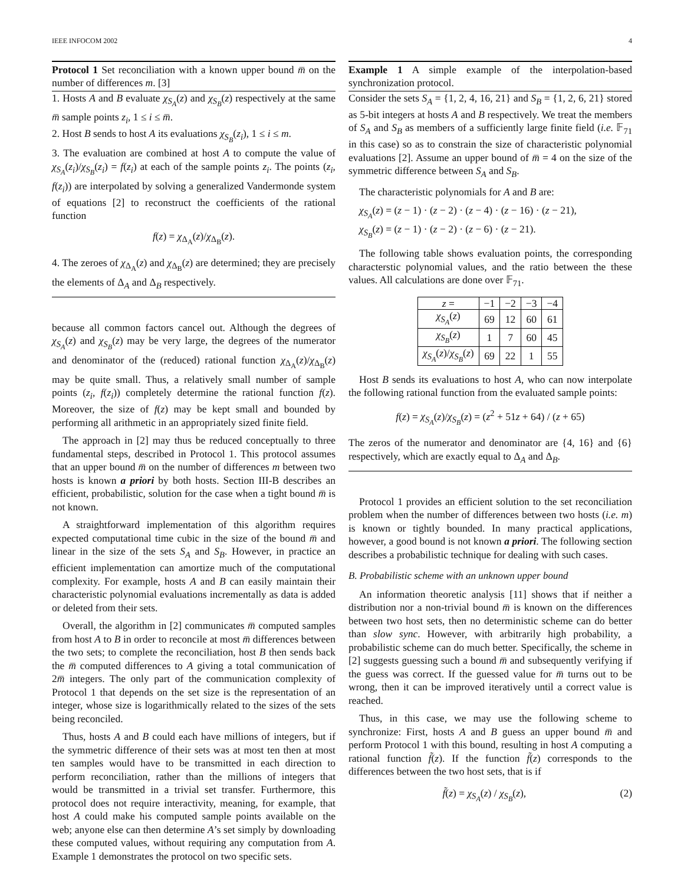IEEE INFOCOM 2002 4
Protocol 1 Set reconciliation with a known upper bound m̅ on the number of differences m. [3]
1. Hosts A and B evaluate χ<sub>S<sub>A</sub></sub>(z) and χ<sub>S<sub>B</sub></sub>(z) respectively at the same m̅ sample points z<sub>i</sub>, 1 ≤ i ≤ m̅.
2. Host B sends to host A its evaluations χ<sub>S<sub>B</sub></sub>(z<sub>i</sub>), 1 ≤ i ≤ m.
3. The evaluation are combined at host A to compute the value of χ<sub>S<sub>A</sub></sub>(z<sub>i</sub>)/χ<sub>S<sub>B</sub></sub>(z<sub>i</sub>) = f(z<sub>i</sub>) at each of the sample points z<sub>i</sub>. The points (z<sub>i</sub>, f(z<sub>i</sub>)) are interpolated by solving a generalized Vandermonde system of equations [2] to reconstruct the coefficients of the rational function
f(z) = χ<sub>Δ<sub>A</sub></sub>(z)/χ<sub>Δ<sub>B</sub></sub>(z).
4. The zeroes of χ<sub>Δ<sub>A</sub></sub>(z) and χ<sub>Δ<sub>B</sub></sub>(z) are determined; they are precisely the elements of Δ<sub>A</sub> and Δ<sub>B</sub> respectively.
because all common factors cancel out. Although the degrees of χ<sub>S<sub>A</sub></sub>(z) and χ<sub>S<sub>B</sub></sub>(z) may be very large, the degrees of the numerator and denominator of the (reduced) rational function χ<sub>Δ<sub>A</sub></sub>(z)/χ<sub>Δ<sub>B</sub></sub>(z) may be quite small. Thus, a relatively small number of sample points (z<sub>i</sub>, f(z<sub>i</sub>)) completely determine the rational function f(z). Moreover, the size of f(z) may be kept small and bounded by performing all arithmetic in an appropriately sized finite field.
The approach in [2] may thus be reduced conceptually to three fundamental steps, described in Protocol 1. This protocol assumes that an upper bound m̅ on the number of differences m between two hosts is known a priori by both hosts. Section III-B describes an efficient, probabilistic, solution for the case when a tight bound m̅ is not known.
A straightforward implementation of this algorithm requires expected computational time cubic in the size of the bound m̅ and linear in the size of the sets S<sub>A</sub> and S<sub>B</sub>. However, in practice an efficient implementation can amortize much of the computational complexity. For example, hosts A and B can easily maintain their characteristic polynomial evaluations incrementally as data is added or deleted from their sets.
Overall, the algorithm in [2] communicates m̅ computed samples from host A to B in order to reconcile at most m̅ differences between the two sets; to complete the reconciliation, host B then sends back the m̅ computed differences to A giving a total communication of 2m̅ integers. The only part of the communication complexity of Protocol 1 that depends on the set size is the representation of an integer, whose size is logarithmically related to the sizes of the sets being reconciled.
Thus, hosts A and B could each have millions of integers, but if the symmetric difference of their sets was at most ten then at most ten samples would have to be transmitted in each direction to perform reconciliation, rather than the millions of integers that would be transmitted in a trivial set transfer. Furthermore, this protocol does not require interactivity, meaning, for example, that host A could make his computed sample points available on the web; anyone else can then determine A’s set simply by downloading these computed values, without requiring any computation from A. Example 1 demonstrates the protocol on two specific sets.
Example 1 A simple example of the interpolation-based synchronization protocol.
Consider the sets S<sub>A</sub> = {1, 2, 4, 16, 21} and S<sub>B</sub> = {1, 2, 6, 21} stored as 5-bit integers at hosts A and B respectively. We treat the members of S<sub>A</sub> and S<sub>B</sub> as members of a sufficiently large finite field (i.e. 𝔽<sub>71</sub> in this case) so as to constrain the size of characteristic polynomial evaluations [2]. Assume an upper bound of m̅ = 4 on the size of the symmetric difference between S<sub>A</sub> and S<sub>B</sub>.
The characteristic polynomials for A and B are:
χ<sub>S<sub>A</sub></sub>(z) = (z − 1) · (z − 2) · (z − 4) · (z − 16) · (z − 21),
χ<sub>S<sub>B</sub></sub>(z) = (z − 1) · (z − 2) · (z − 6) · (z − 21).
The following table shows evaluation points, the corresponding characterstic polynomial values, and the ratio between the these values. All calculations are done over 𝔽<sub>71</sub>.
| z = | −1 | −2 | −3 | −4 |
| χ<sub>S<sub>A</sub></sub> ( z ) | 69 | 12 | 60 | 61 |
| χ<sub>S<sub>B</sub></sub> ( z ) | 1 | 7 | 60 | 45 |
| χ<sub>S<sub>A</sub></sub> ( z )/ χ<sub>S<sub>B</sub></sub> ( z ) | 69 | 22 | 1 | 55 |
Host B sends its evaluations to host A, who can now interpolate the following rational function from the evaluated sample points:
f(z) = χ<sub>S<sub>A</sub></sub>(z)/χ<sub>S<sub>B</sub></sub>(z) = (z<sup>2</sup> + 51z + 64) / (z + 65)
The zeros of the numerator and denominator are {4, 16} and {6} respectively, which are exactly equal to Δ<sub>A</sub> and Δ<sub>B</sub>.
Protocol 1 provides an efficient solution to the set reconciliation problem when the number of differences between two hosts (i.e. m) is known or tightly bounded. In many practical applications, however, a good bound is not known a priori. The following section describes a probabilistic technique for dealing with such cases.
B. Probabilistic scheme with an unknown upper bound
An information theoretic analysis [11] shows that if neither a distribution nor a non-trivial bound m̅ is known on the differences between two host sets, then no deterministic scheme can do better than slow sync. However, with arbitrarily high probability, a probabilistic scheme can do much better. Specifically, the scheme in [2] suggests guessing such a bound m̅ and subsequently verifying if the guess was correct. If the guessed value for m̅ turns out to be wrong, then it can be improved iteratively until a correct value is reached.
Thus, in this case, we may use the following scheme to synchronize: First, hosts A and B guess an upper bound m̅ and perform Protocol 1 with this bound, resulting in host A computing a rational function f̃(z). If the function f̃(z) corresponds to the differences between the two host sets, that is if
f̃(z) = χ<sub>S<sub>A</sub></sub>(z) / χ<sub>S<sub>B</sub></sub>(z), (2)